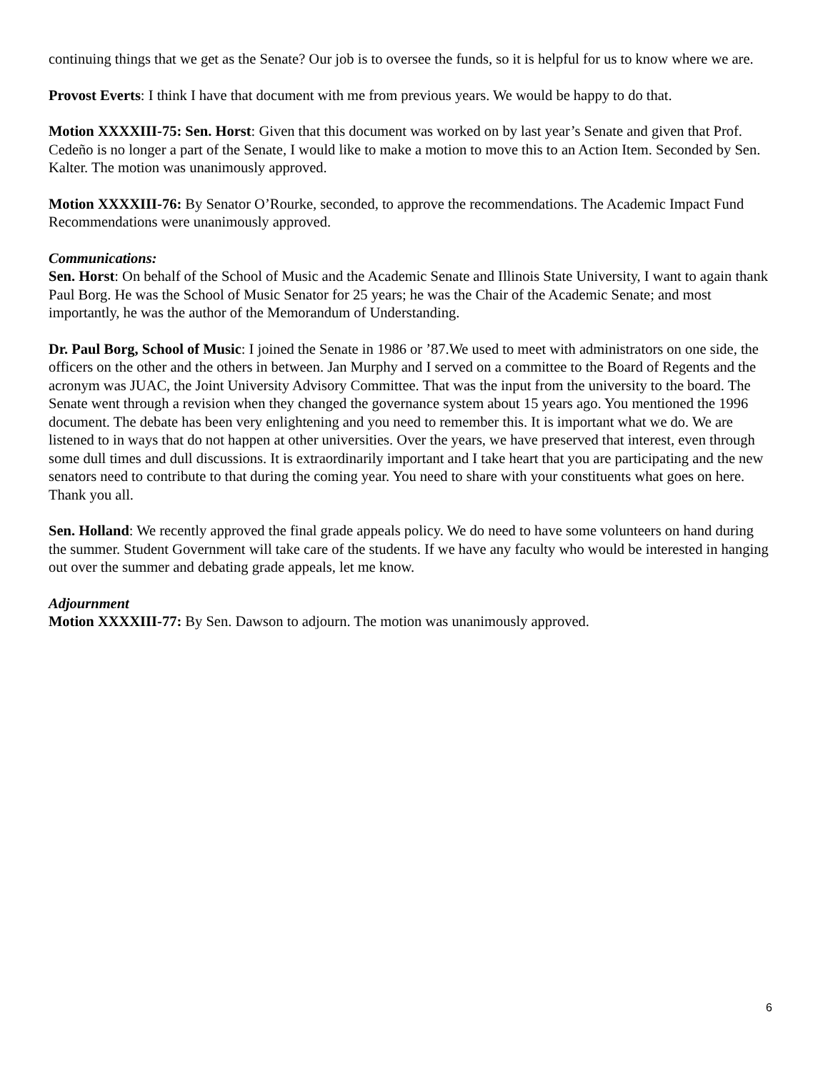continuing things that we get as the Senate? Our job is to oversee the funds, so it is helpful for us to know where we are.
Provost Everts: I think I have that document with me from previous years. We would be happy to do that.
Motion XXXXIII-75: Sen. Horst: Given that this document was worked on by last year’s Senate and given that Prof. Cedeño is no longer a part of the Senate, I would like to make a motion to move this to an Action Item. Seconded by Sen. Kalter. The motion was unanimously approved.
Motion XXXXIII-76: By Senator O’Rourke, seconded, to approve the recommendations. The Academic Impact Fund Recommendations were unanimously approved.
Communications:
Sen. Horst: On behalf of the School of Music and the Academic Senate and Illinois State University, I want to again thank Paul Borg. He was the School of Music Senator for 25 years; he was the Chair of the Academic Senate; and most importantly, he was the author of the Memorandum of Understanding.
Dr. Paul Borg, School of Music: I joined the Senate in 1986 or ’87.We used to meet with administrators on one side, the officers on the other and the others in between. Jan Murphy and I served on a committee to the Board of Regents and the acronym was JUAC, the Joint University Advisory Committee. That was the input from the university to the board. The Senate went through a revision when they changed the governance system about 15 years ago. You mentioned the 1996 document. The debate has been very enlightening and you need to remember this. It is important what we do. We are listened to in ways that do not happen at other universities. Over the years, we have preserved that interest, even through some dull times and dull discussions. It is extraordinarily important and I take heart that you are participating and the new senators need to contribute to that during the coming year. You need to share with your constituents what goes on here. Thank you all.
Sen. Holland: We recently approved the final grade appeals policy. We do need to have some volunteers on hand during the summer. Student Government will take care of the students. If we have any faculty who would be interested in hanging out over the summer and debating grade appeals, let me know.
Adjournment
Motion XXXXIII-77: By Sen. Dawson to adjourn. The motion was unanimously approved.
6